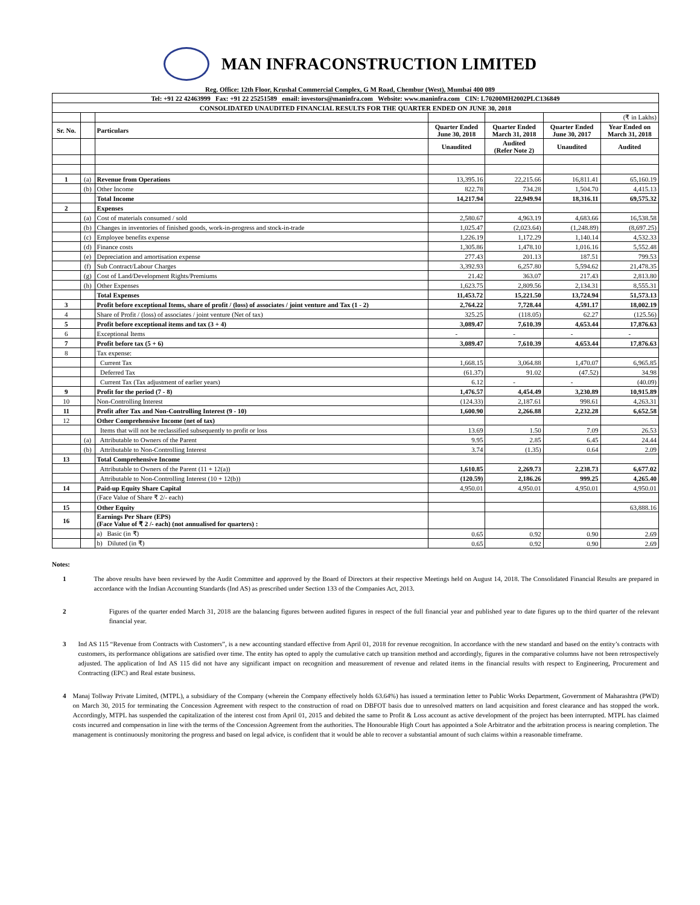MAN INFRACONSTRUCTION LIMITED
Reg. Office: 12th Floor, Krushal Commercial Complex, G M Road, Chembur (West), Mumbai 400 089
| Tel: +91 22 42463999 Fax: +91 22 25251589 email: investors@maninfra.com Website: www.maninfra.com CIN: L70200MH2002PLC136849 | | | | | | |
| CONSOLIDATED UNAUDITED FINANCIAL RESULTS FOR THE QUARTER ENDED ON JUNE 30, 2018 | | | | | | |
| | | | | | | (₹ in Lakhs) |
| Sr. No. | | Particulars | Quarter Ended June 30, 2018 | Quarter Ended March 31, 2018 | Quarter Ended June 30, 2017 | Year Ended on March 31, 2018 |
| | | | Unaudited | Audited (Refer Note 2) | Unaudited | Audited |
| 1 | (a) | Revenue from Operations | 13,395.16 | 22,215.66 | 16,811.41 | 65,160.19 |
| | (b) | Other Income | 822.78 | 734.28 | 1,504.70 | 4,415.13 |
| | | Total Income | 14,217.94 | 22,949.94 | 18,316.11 | 69,575.32 |
| 2 | | Expenses | | | | |
| | (a) | Cost of materials consumed / sold | 2,580.67 | 4,963.19 | 4,683.66 | 16,538.58 |
| | (b) | Changes in inventories of finished goods, work-in-progress and stock-in-trade | 1,025.47 | (2,023.64) | (1,248.89) | (8,697.25) |
| | (c) | Employee benefits expense | 1,226.19 | 1,172.29 | 1,140.14 | 4,532.33 |
| | (d) | Finance costs | 1,305.86 | 1,478.10 | 1,016.16 | 5,552.48 |
| | (e) | Depreciation and amortisation expense | 277.43 | 201.13 | 187.51 | 799.53 |
| | (f) | Sub Contract/Labour Charges | 3,392.93 | 6,257.80 | 5,594.62 | 21,478.35 |
| | (g) | Cost of Land/Development Rights/Premiums | 21.42 | 363.07 | 217.43 | 2,813.80 |
| | (h) | Other Expenses | 1,623.75 | 2,809.56 | 2,134.31 | 8,555.31 |
| | | Total Expenses | 11,453.72 | 15,221.50 | 13,724.94 | 51,573.13 |
| 3 | | Profit before exceptional Items, share of profit / (loss) of associates / joint venture and Tax (1 - 2) | 2,764.22 | 7,728.44 | 4,591.17 | 18,002.19 |
| 4 | | Share of Profit / (loss) of associates / joint venture (Net of tax) | 325.25 | (118.05) | 62.27 | (125.56) |
| 5 | | Profit before exceptional items and tax (3 + 4) | 3,089.47 | 7,610.39 | 4,653.44 | 17,876.63 |
| 6 | | Exceptional Items | - | - | - | - |
| 7 | | Profit before tax (5 + 6) | 3,089.47 | 7,610.39 | 4,653.44 | 17,876.63 |
| 8 | | Tax expense: | | | | |
| | | Current Tax | 1,668.15 | 3,064.88 | 1,470.07 | 6,965.85 |
| | | Deferred Tax | (61.37) | 91.02 | (47.52) | 34.98 |
| | | Current Tax (Tax adjustment of earlier years) | 6.12 | - | - | (40.09) |
| 9 | | Profit for the period (7 - 8) | 1,476.57 | 4,454.49 | 3,230.89 | 10,915.89 |
| 10 | | Non-Controlling Interest | (124.33) | 2,187.61 | 998.61 | 4,263.31 |
| 11 | | Profit after Tax and Non-Controlling Interest (9 - 10) | 1,600.90 | 2,266.88 | 2,232.28 | 6,652.58 |
| 12 | | Other Comprehensive Income (net of tax) | | | | |
| | | Items that will not be reclassified subsequently to profit or loss | 13.69 | 1.50 | 7.09 | 26.53 |
| | (a) | Attributable to Owners of the Parent | 9.95 | 2.85 | 6.45 | 24.44 |
| | (b) | Attributable to Non-Controlling Interest | 3.74 | (1.35) | 0.64 | 2.09 |
| 13 | | Total Comprehensive Income | | | | |
| | | Attributable to Owners of the Parent (11 + 12(a)) | 1,610.85 | 2,269.73 | 2,238.73 | 6,677.02 |
| | | Attributable to Non-Controlling Interest (10 + 12(b)) | (120.59) | 2,186.26 | 999.25 | 4,265.40 |
| 14 | | Paid-up Equity Share Capital | 4,950.01 | 4,950.01 | 4,950.01 | 4,950.01 |
| | | (Face Value of Share ₹ 2/- each) | | | | |
| 15 | | Other Equity | | | | 63,888.16 |
| 16 | | Earnings Per Share (EPS) (Face Value of ₹ 2 /- each) (not annualised for quarters) : | | | | |
| | | a) Basic (in ₹) | 0.65 | 0.92 | 0.90 | 2.69 |
| | | b) Diluted (in ₹) | 0.65 | 0.92 | 0.90 | 2.69 |
Notes:
1 The above results have been reviewed by the Audit Committee and approved by the Board of Directors at their respective Meetings held on August 14, 2018. The Consolidated Financial Results are prepared in accordance with the Indian Accounting Standards (Ind AS) as prescribed under Section 133 of the Companies Act, 2013.
2 Figures of the quarter ended March 31, 2018 are the balancing figures between audited figures in respect of the full financial year and published year to date figures up to the third quarter of the relevant financial year.
3 Ind AS 115 “Revenue from Contracts with Customers”, is a new accounting standard effective from April 01, 2018 for revenue recognition. In accordance with the new standard and based on the entity’s contracts with customers, its performance obligations are satisfied over time. The entity has opted to apply the cumulative catch up transition method and accordingly, figures in the comparative columns have not been retrospectively adjusted. The application of Ind AS 115 did not have any significant impact on recognition and measurement of revenue and related items in the financial results with respect to Engineering, Procurement and Contracting (EPC) and Real estate business.
4 Manaj Tollway Private Limited, (MTPL), a subsidiary of the Company (wherein the Company effectively holds 63.64%) has issued a termination letter to Public Works Department, Government of Maharashtra (PWD) on March 30, 2015 for terminating the Concession Agreement with respect to the construction of road on DBFOT basis due to unresolved matters on land acquisition and forest clearance and has stopped the work. Accordingly, MTPL has suspended the capitalization of the interest cost from April 01, 2015 and debited the same to Profit & Loss account as active development of the project has been interrupted. MTPL has claimed costs incurred and compensation in line with the terms of the Concession Agreement from the authorities. The Honourable High Court has appointed a Sole Arbitrator and the arbitration process is nearing completion. The management is continuously monitoring the progress and based on legal advice, is confident that it would be able to recover a substantial amount of such claims within a reasonable timeframe.